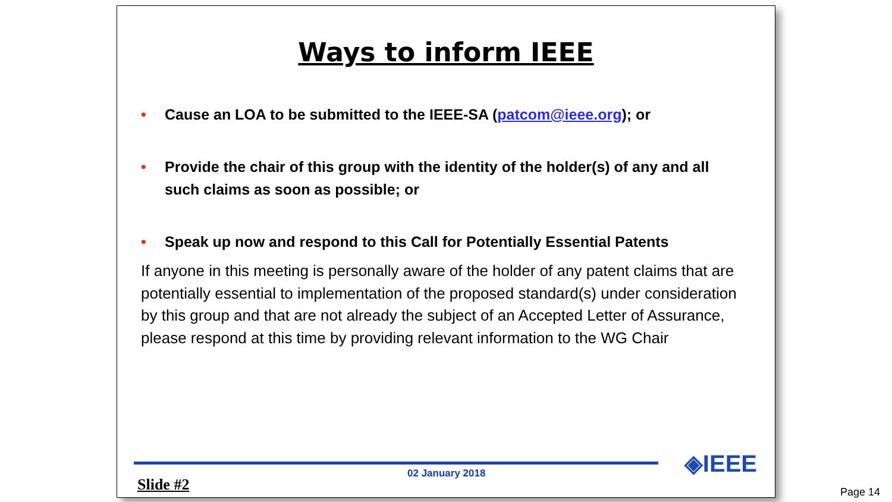Ways to inform IEEE
• Cause an LOA to be submitted to the IEEE-SA (patcom@ieee.org); or
• Provide the chair of this group with the identity of the holder(s) of any and all such claims as soon as possible; or
• Speak up now and respond to this Call for Potentially Essential Patents
If anyone in this meeting is personally aware of the holder of any patent claims that are potentially essential to implementation of the proposed standard(s) under consideration by this group and that are not already the subject of an Accepted Letter of Assurance, please respond at this time by providing relevant information to the WG Chair
Slide #2
02 January 2018 ◈IEEE
Page 14